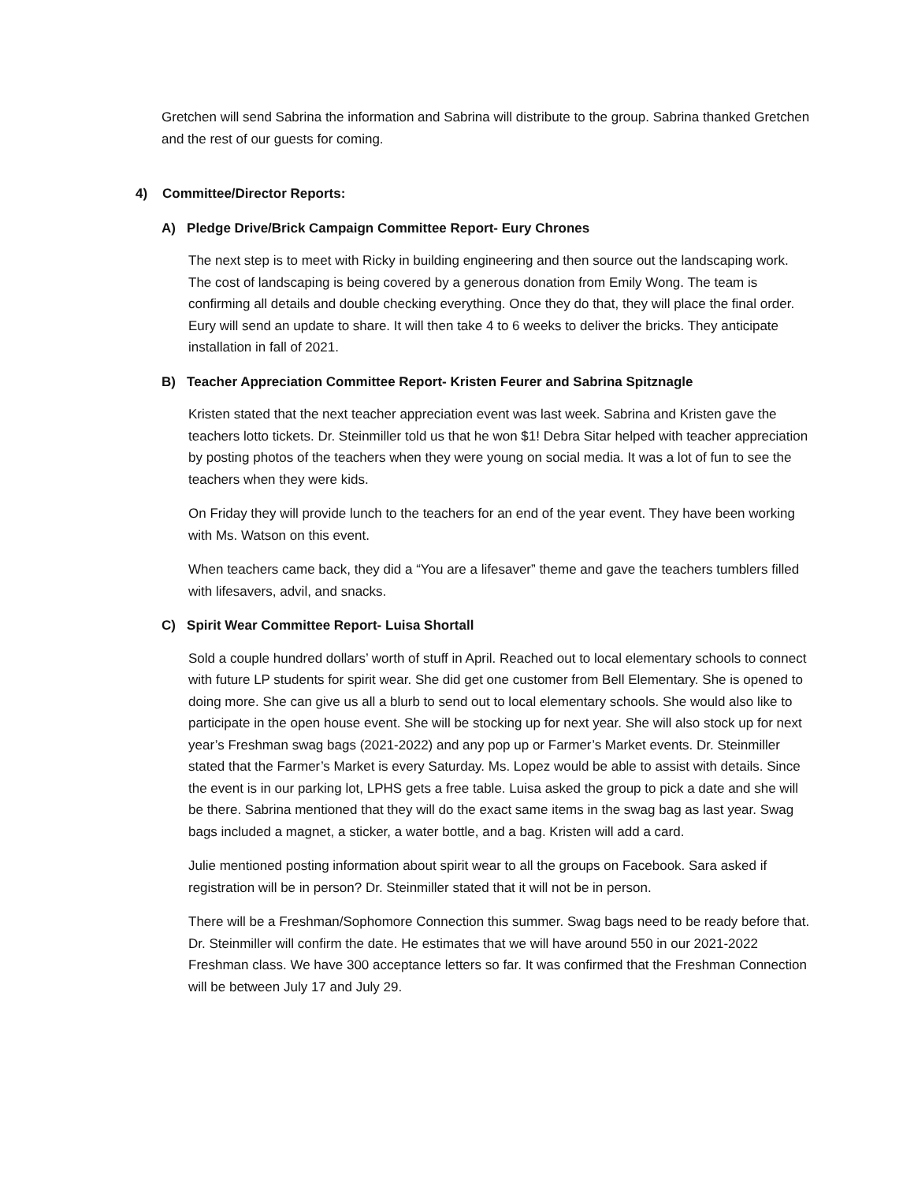Gretchen will send Sabrina the information and Sabrina will distribute to the group. Sabrina thanked Gretchen and the rest of our guests for coming.
4) Committee/Director Reports:
A) Pledge Drive/Brick Campaign Committee Report- Eury Chrones
The next step is to meet with Ricky in building engineering and then source out the landscaping work. The cost of landscaping is being covered by a generous donation from Emily Wong. The team is confirming all details and double checking everything. Once they do that, they will place the final order. Eury will send an update to share. It will then take 4 to 6 weeks to deliver the bricks. They anticipate installation in fall of 2021.
B) Teacher Appreciation Committee Report- Kristen Feurer and Sabrina Spitznagle
Kristen stated that the next teacher appreciation event was last week. Sabrina and Kristen gave the teachers lotto tickets. Dr. Steinmiller told us that he won $1! Debra Sitar helped with teacher appreciation by posting photos of the teachers when they were young on social media. It was a lot of fun to see the teachers when they were kids.
On Friday they will provide lunch to the teachers for an end of the year event. They have been working with Ms. Watson on this event.
When teachers came back, they did a “You are a lifesaver” theme and gave the teachers tumblers filled with lifesavers, advil, and snacks.
C) Spirit Wear Committee Report- Luisa Shortall
Sold a couple hundred dollars’ worth of stuff in April. Reached out to local elementary schools to connect with future LP students for spirit wear. She did get one customer from Bell Elementary. She is opened to doing more. She can give us all a blurb to send out to local elementary schools. She would also like to participate in the open house event. She will be stocking up for next year. She will also stock up for next year’s Freshman swag bags (2021-2022) and any pop up or Farmer’s Market events. Dr. Steinmiller stated that the Farmer’s Market is every Saturday. Ms. Lopez would be able to assist with details. Since the event is in our parking lot, LPHS gets a free table. Luisa asked the group to pick a date and she will be there. Sabrina mentioned that they will do the exact same items in the swag bag as last year. Swag bags included a magnet, a sticker, a water bottle, and a bag. Kristen will add a card.
Julie mentioned posting information about spirit wear to all the groups on Facebook. Sara asked if registration will be in person? Dr. Steinmiller stated that it will not be in person.
There will be a Freshman/Sophomore Connection this summer. Swag bags need to be ready before that. Dr. Steinmiller will confirm the date. He estimates that we will have around 550 in our 2021-2022 Freshman class. We have 300 acceptance letters so far. It was confirmed that the Freshman Connection will be between July 17 and July 29.